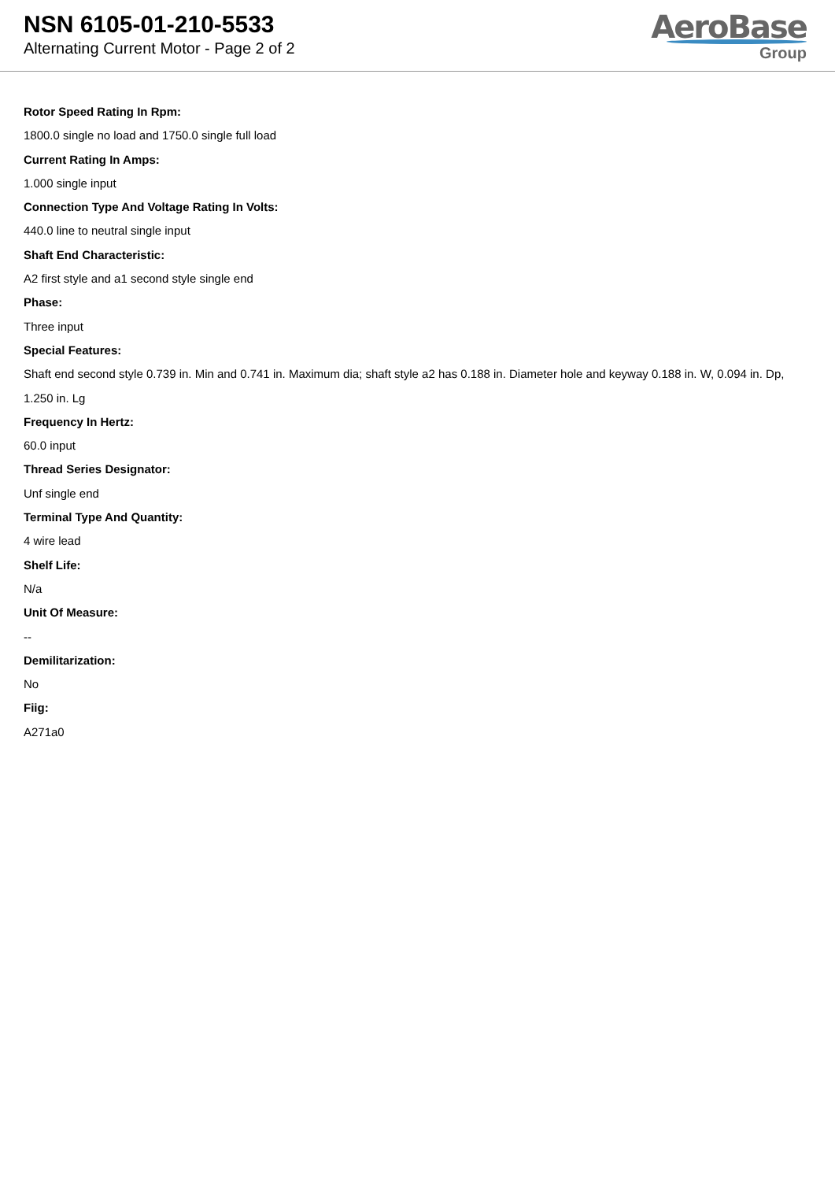NSN 6105-01-210-5533
Alternating Current Motor - Page 2 of 2
AeroBase
Group
Rotor Speed Rating In Rpm:
1800.0 single no load and 1750.0 single full load
Current Rating In Amps:
1.000 single input
Connection Type And Voltage Rating In Volts:
440.0 line to neutral single input
Shaft End Characteristic:
A2 first style and a1 second style single end
Phase:
Three input
Special Features:
Shaft end second style 0.739 in. Min and 0.741 in. Maximum dia; shaft style a2 has 0.188 in. Diameter hole and keyway 0.188 in. W, 0.094 in. Dp, 1.250 in. Lg
Frequency In Hertz:
60.0 input
Thread Series Designator:
Unf single end
Terminal Type And Quantity:
4 wire lead
Shelf Life:
N/a
Unit Of Measure:
--
Demilitarization:
No
Fiig:
A271a0